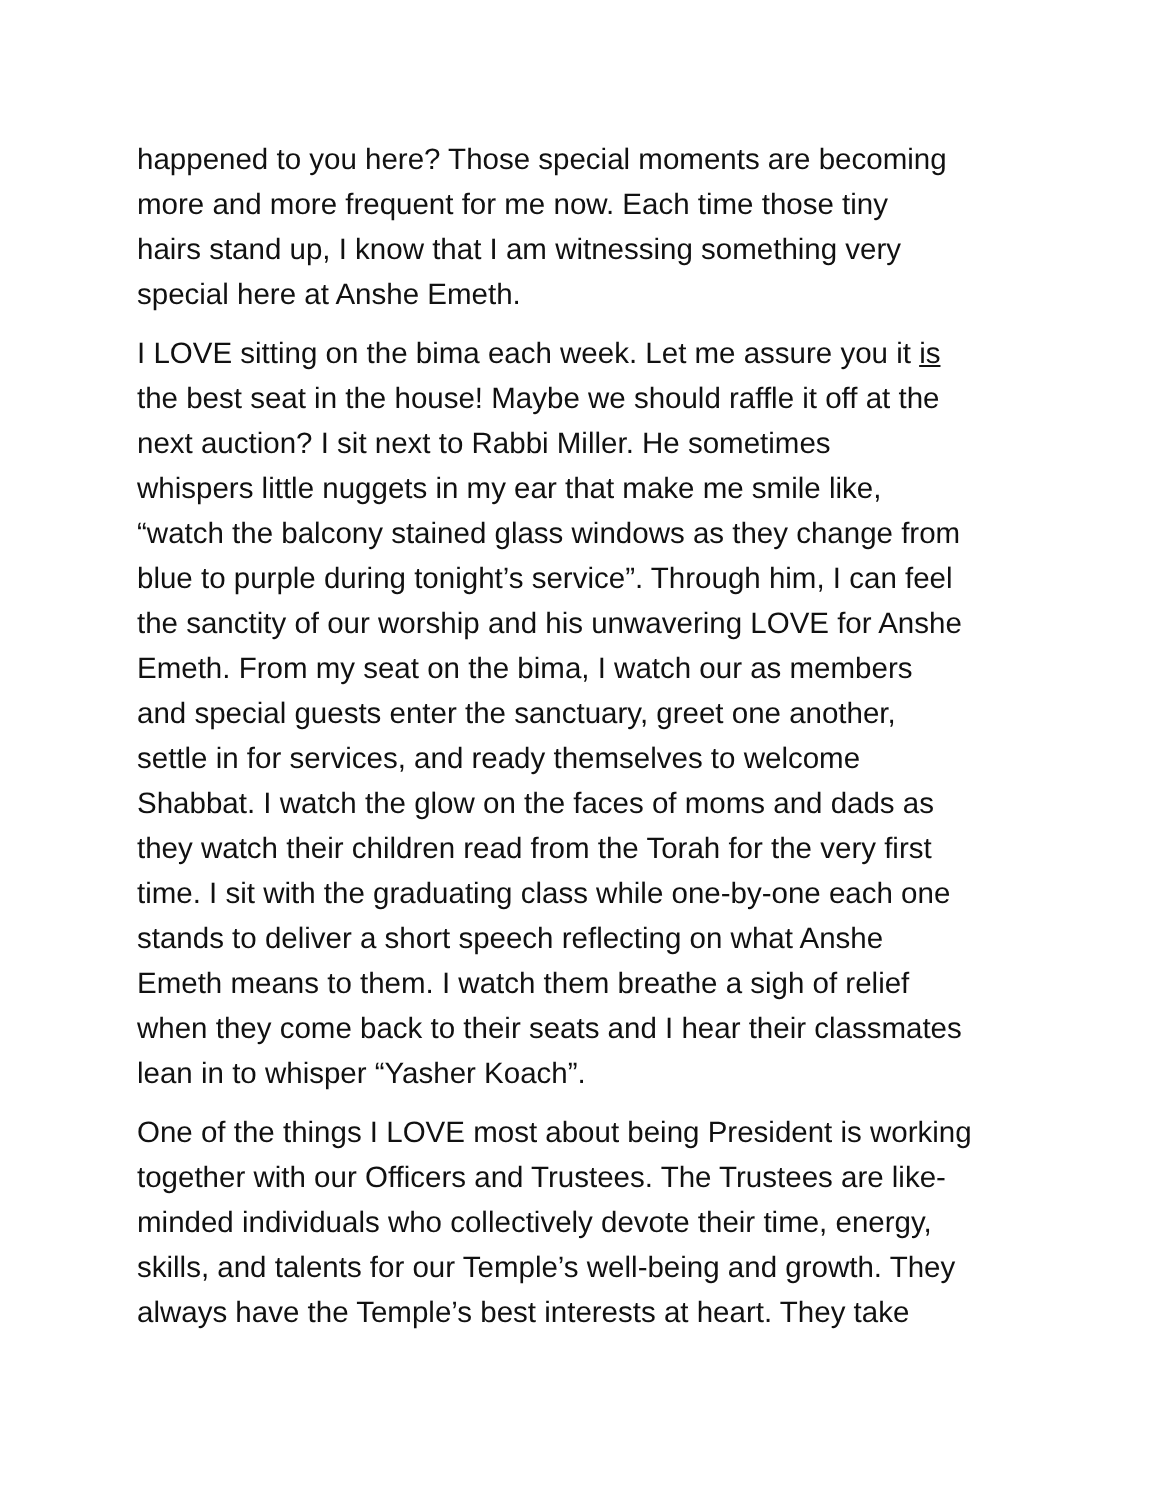happened to you here? Those special moments are becoming more and more frequent for me now. Each time those tiny hairs stand up, I know that I am witnessing something very special here at Anshe Emeth.
I LOVE sitting on the bima each week. Let me assure you it is the best seat in the house! Maybe we should raffle it off at the next auction? I sit next to Rabbi Miller. He sometimes whispers little nuggets in my ear that make me smile like, “watch the balcony stained glass windows as they change from blue to purple during tonight’s service”. Through him, I can feel the sanctity of our worship and his unwavering LOVE for Anshe Emeth. From my seat on the bima, I watch our as members and special guests enter the sanctuary, greet one another, settle in for services, and ready themselves to welcome Shabbat. I watch the glow on the faces of moms and dads as they watch their children read from the Torah for the very first time. I sit with the graduating class while one-by-one each one stands to deliver a short speech reflecting on what Anshe Emeth means to them. I watch them breathe a sigh of relief when they come back to their seats and I hear their classmates lean in to whisper “Yasher Koach”.
One of the things I LOVE most about being President is working together with our Officers and Trustees. The Trustees are like- minded individuals who collectively devote their time, energy, skills, and talents for our Temple’s well-being and growth. They always have the Temple’s best interests at heart. They take